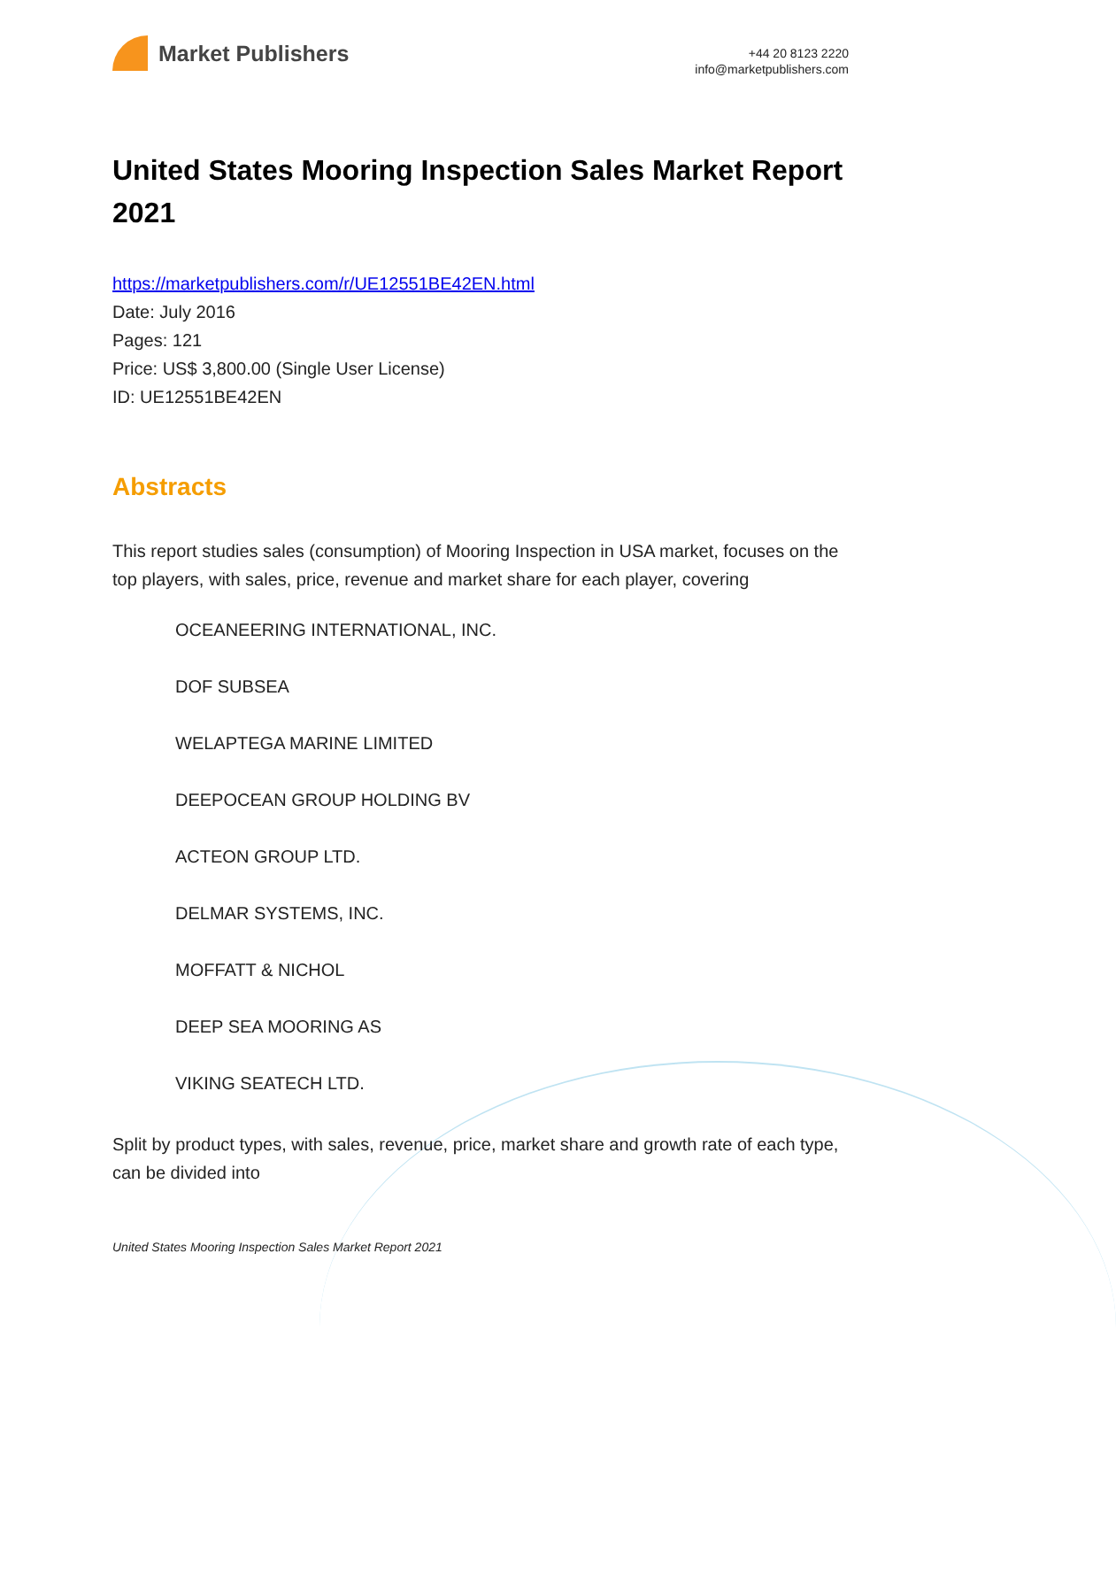Market Publishers
+44 20 8123 2220
info@marketpublishers.com
United States Mooring Inspection Sales Market Report 2021
https://marketpublishers.com/r/UE12551BE42EN.html
Date: July 2016
Pages: 121
Price: US$ 3,800.00 (Single User License)
ID: UE12551BE42EN
Abstracts
This report studies sales (consumption) of Mooring Inspection in USA market, focuses on the top players, with sales, price, revenue and market share for each player, covering
OCEANEERING INTERNATIONAL, INC.
DOF SUBSEA
WELAPTEGA MARINE LIMITED
DEEPOCEAN GROUP HOLDING BV
ACTEON GROUP LTD.
DELMAR SYSTEMS, INC.
MOFFATT & NICHOL
DEEP SEA MOORING AS
VIKING SEATECH LTD.
Split by product types, with sales, revenue, price, market share and growth rate of each type, can be divided into
United States Mooring Inspection Sales Market Report 2021